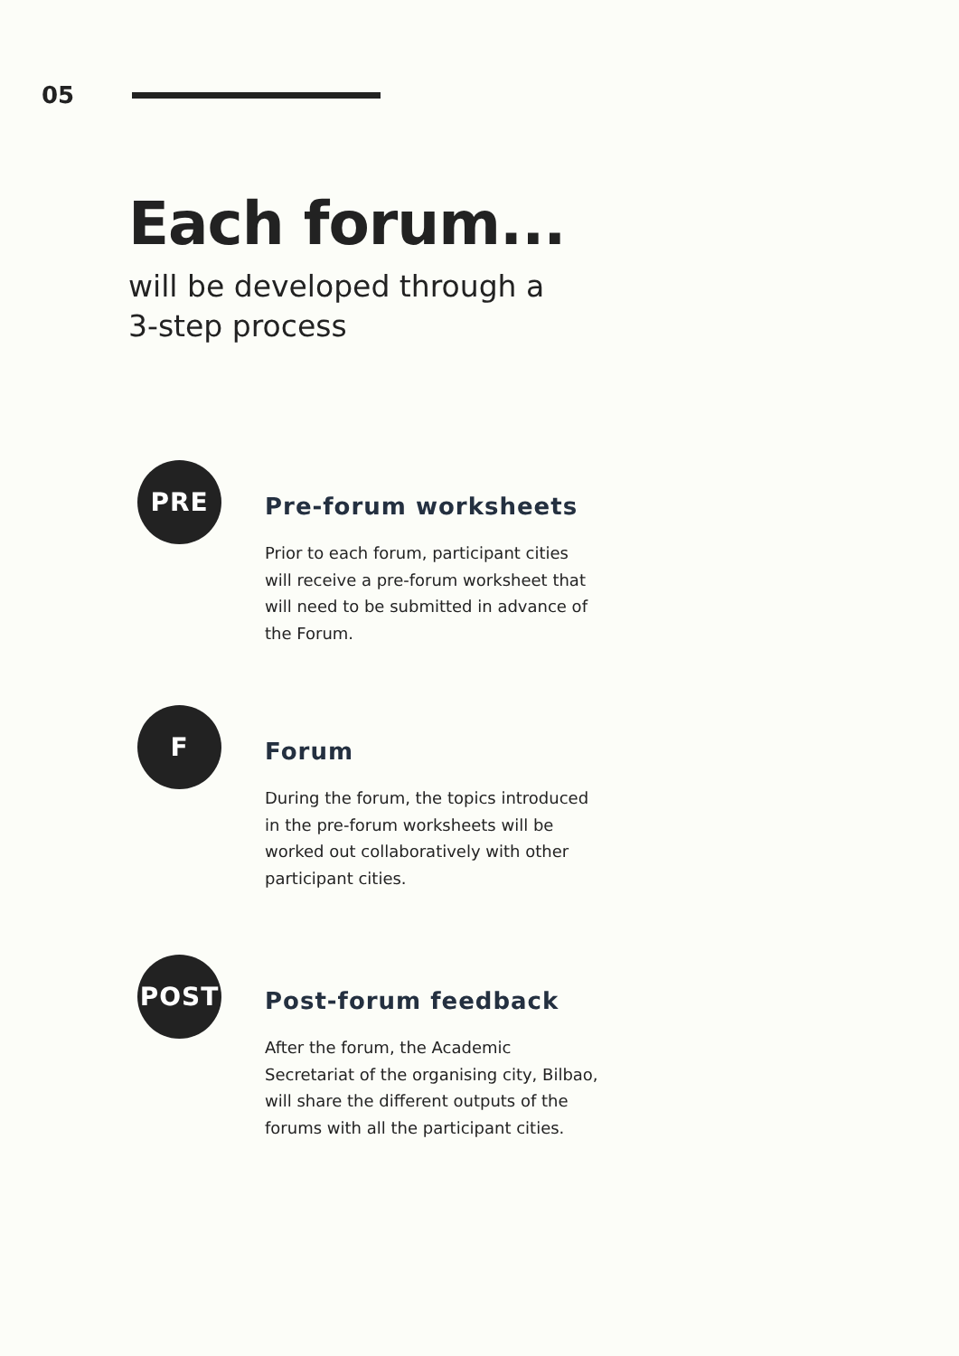05
Each forum...
will be developed through a
3-step process
PRE
Pre-forum worksheets
Prior to each forum, participant cities will receive a pre-forum worksheet that will need to be submitted in advance of the Forum.
F
Forum
During the forum, the topics introduced in the pre-forum worksheets will be worked out collaboratively with other participant cities.
POST
Post-forum feedback
After the forum, the Academic Secretariat of the organising city, Bilbao, will share the different outputs of the forums with all the participant cities.